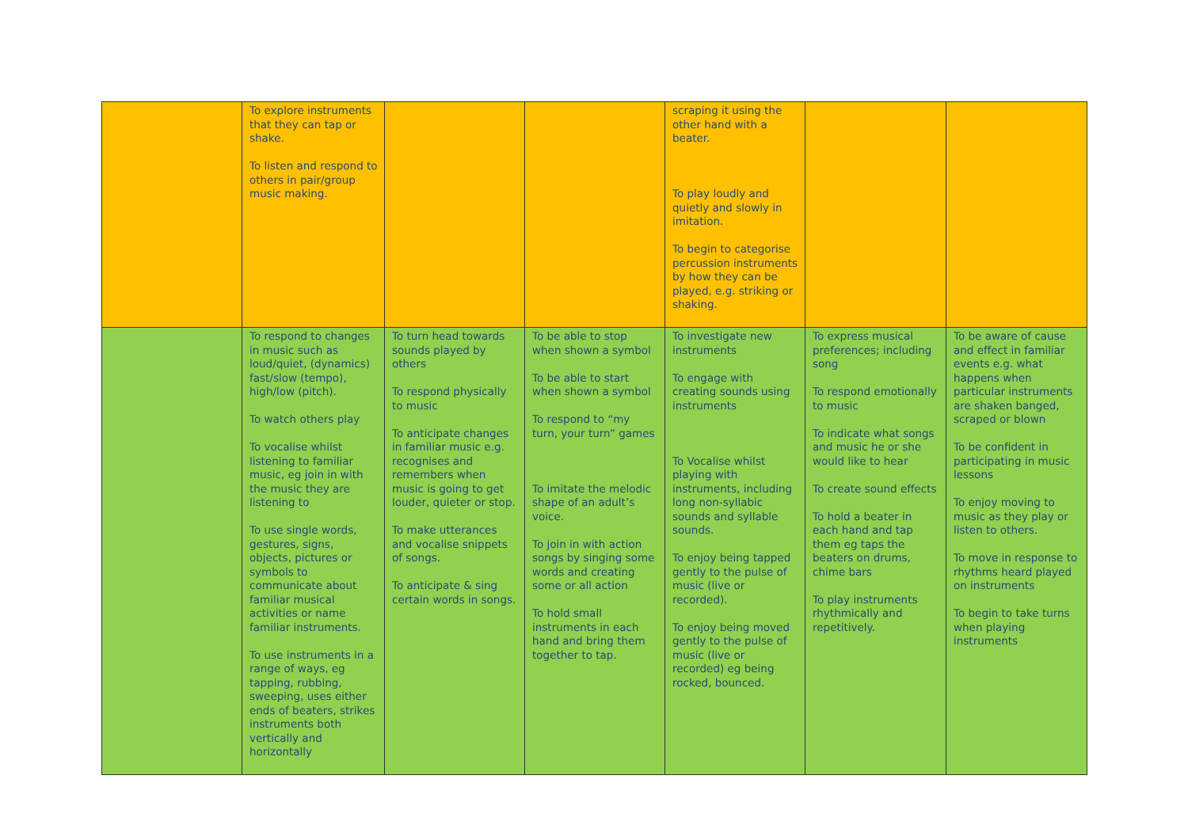| | To explore instruments that they can tap or shake. To listen and respond to others in pair/group music making. | | | scraping it using the other hand with a beater. To play loudly and quietly and slowly in imitation. To begin to categorise percussion instruments by how they can be played, e.g. striking or shaking. | | |
| | To respond to changes in music such as loud/quiet, (dynamics) fast/slow (tempo), high/low (pitch). To watch others play To vocalise whilst listening to familiar music, eg join in with the music they are listening to To use single words, gestures, signs, objects, pictures or symbols to communicate about familiar musical activities or name familiar instruments. To use instruments in a range of ways, eg tapping, rubbing, sweeping, uses either ends of beaters, strikes instruments both vertically and horizontally | To turn head towards sounds played by others To respond physically to music To anticipate changes in familiar music e.g. recognises and remembers when music is going to get louder, quieter or stop. To make utterances and vocalise snippets of songs. To anticipate & sing certain words in songs. | To be able to stop when shown a symbol To be able to start when shown a symbol To respond to “my turn, your turn” games To imitate the melodic shape of an adult’s voice. To join in with action songs by singing some words and creating some or all action To hold small instruments in each hand and bring them together to tap. | To investigate new instruments To engage with creating sounds using instruments To Vocalise whilst playing with instruments, including long non-syllabic sounds and syllable sounds. To enjoy being tapped gently to the pulse of music (live or recorded). To enjoy being moved gently to the pulse of music (live or recorded) eg being rocked, bounced. | To express musical preferences; including song To respond emotionally to music To indicate what songs and music he or she would like to hear To create sound effects To hold a beater in each hand and tap them eg taps the beaters on drums, chime bars To play instruments rhythmically and repetitively. | To be aware of cause and effect in familiar events e.g. what happens when particular instruments are shaken banged, scraped or blown To be confident in participating in music lessons To enjoy moving to music as they play or listen to others. To move in response to rhythms heard played on instruments To begin to take turns when playing instruments |